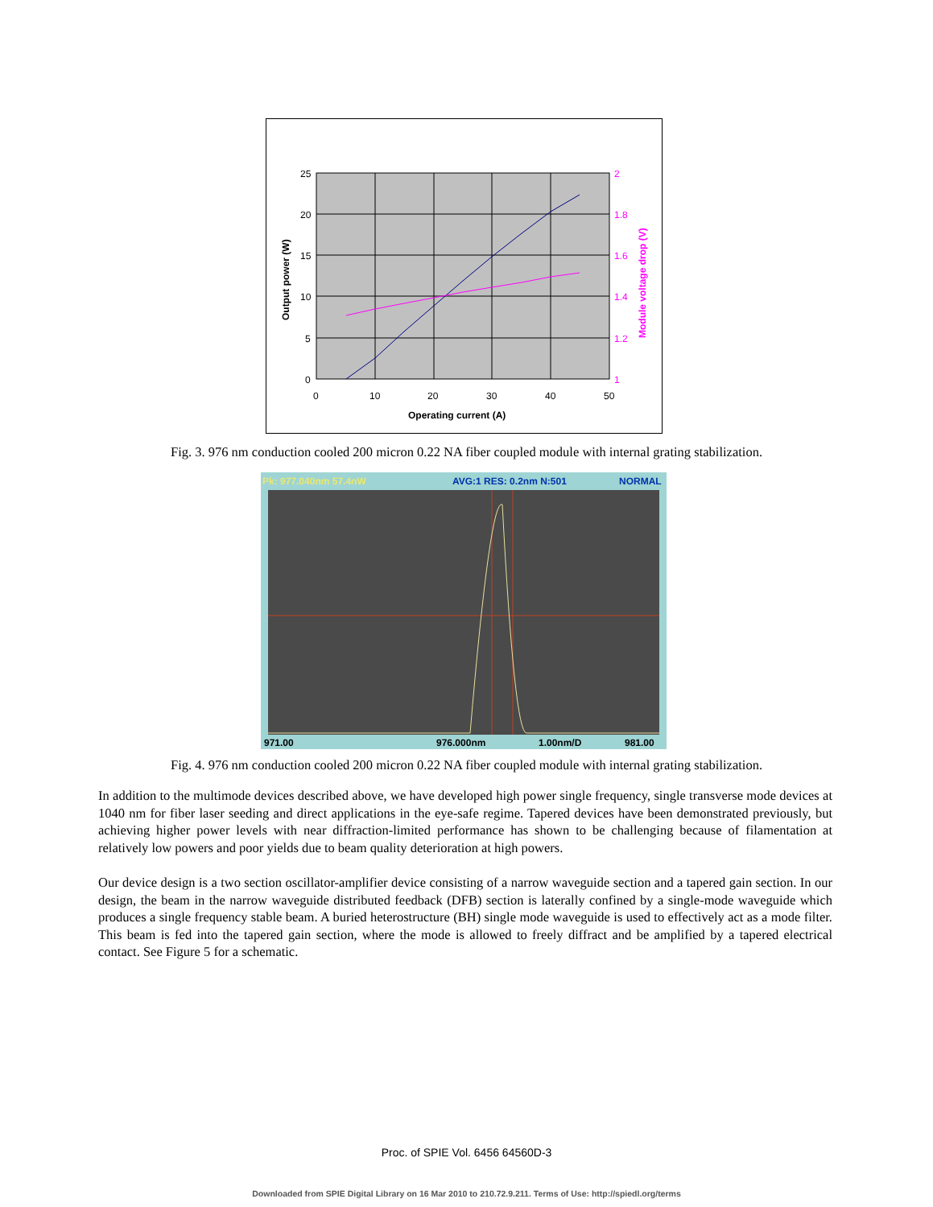25
20
15
10
5
0
2
1.8
1.6
1.4
1.2
1
0
10
20
30
40
50
Operating current (A)
Output power (W)
Module voltage drop (V)
Fig. 3. 976 nm conduction cooled 200 micron 0.22 NA fiber coupled module with internal grating stabilization.
Pk: 977.040nm 57.4nW
AVG:1 RES: 0.2nm N:501
NORMAL
971.00
976.000nm
1.00nm/D
981.00
Fig. 4. 976 nm conduction cooled 200 micron 0.22 NA fiber coupled module with internal grating stabilization.
In addition to the multimode devices described above, we have developed high power single frequency, single transverse mode devices at 1040 nm for fiber laser seeding and direct applications in the eye-safe regime. Tapered devices have been demonstrated previously, but achieving higher power levels with near diffraction-limited performance has shown to be challenging because of filamentation at relatively low powers and poor yields due to beam quality deterioration at high powers.
Our device design is a two section oscillator-amplifier device consisting of a narrow waveguide section and a tapered gain section. In our design, the beam in the narrow waveguide distributed feedback (DFB) section is laterally confined by a single-mode waveguide which produces a single frequency stable beam. A buried heterostructure (BH) single mode waveguide is used to effectively act as a mode filter. This beam is fed into the tapered gain section, where the mode is allowed to freely diffract and be amplified by a tapered electrical contact. See Figure 5 for a schematic.
Proc. of SPIE Vol. 6456 64560D-3
Downloaded from SPIE Digital Library on 16 Mar 2010 to 210.72.9.211. Terms of Use: http://spiedl.org/terms